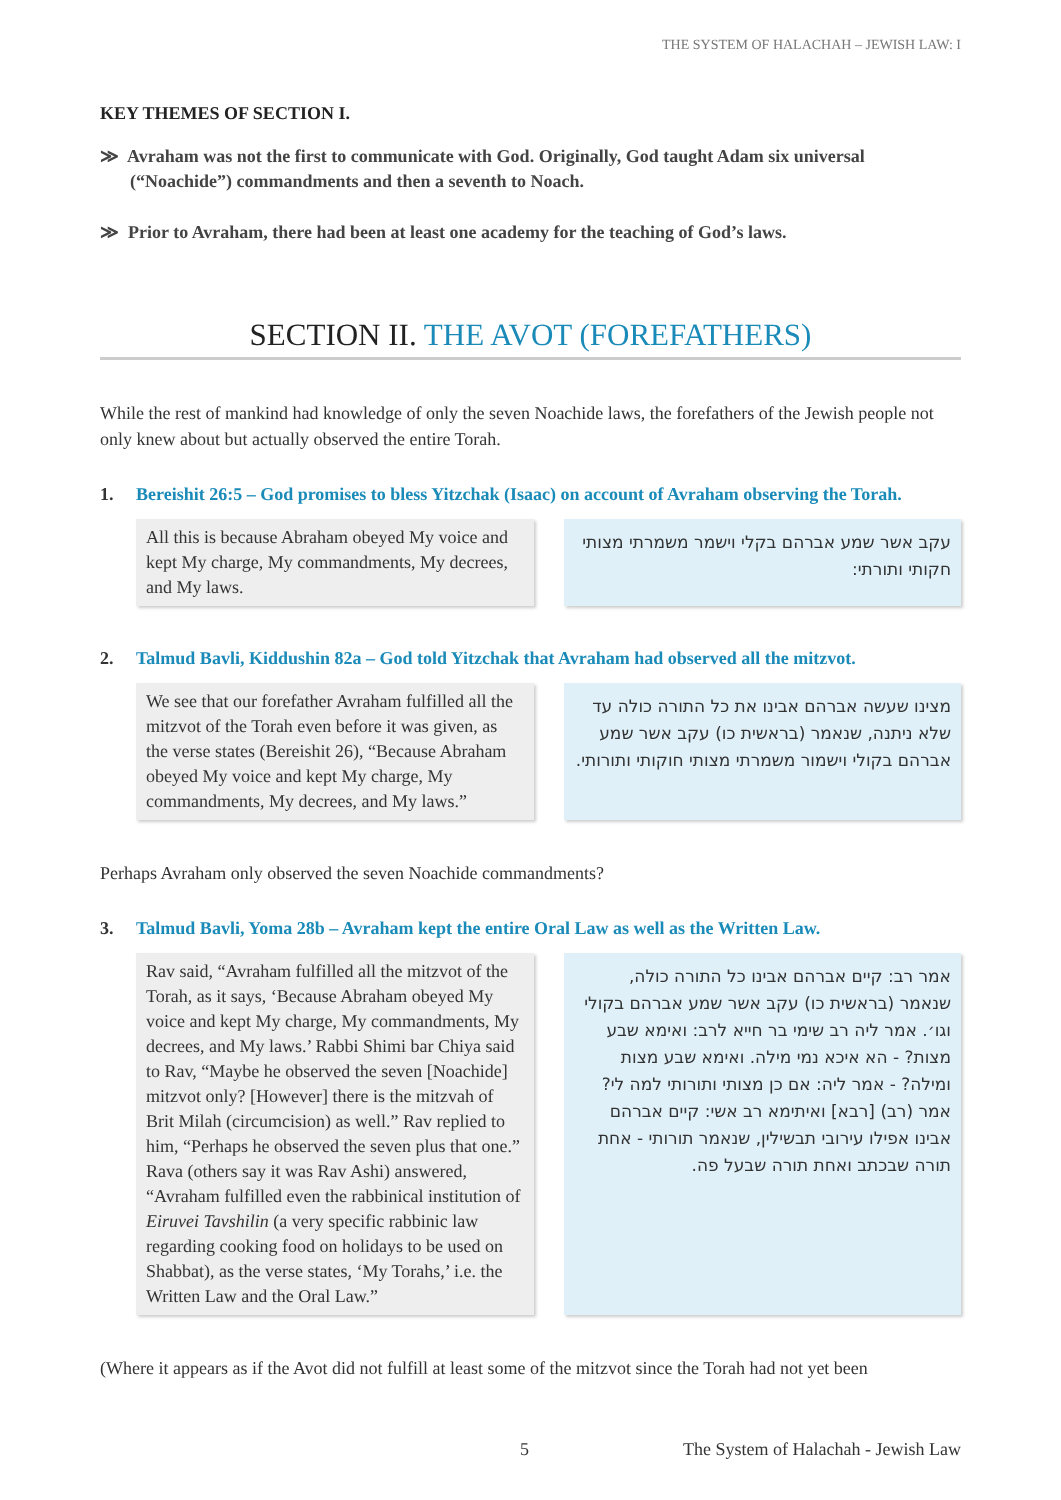THE SYSTEM OF HALACHAH – JEWISH LAW: I
KEY THEMES OF SECTION I.
≫ Avraham was not the first to communicate with God. Originally, God taught Adam six universal (“Noachide”) commandments and then a seventh to Noach.
≫ Prior to Avraham, there had been at least one academy for the teaching of God’s laws.
SECTION II. THE AVOT (FOREFATHERS)
While the rest of mankind had knowledge of only the seven Noachide laws, the forefathers of the Jewish people not only knew about but actually observed the entire Torah.
1. Bereishit 26:5 – God promises to bless Yitzchak (Isaac) on account of Avraham observing the Torah.
All this is because Abraham obeyed My voice and kept My charge, My commandments, My decrees, and My laws.
עקב אשר שמע אברהם בקלי וישמר משמרתי מצותי חקותי ותורתי:
2. Talmud Bavli, Kiddushin 82a – God told Yitzchak that Avraham had observed all the mitzvot.
We see that our forefather Avraham fulfilled all the mitzvot of the Torah even before it was given, as the verse states (Bereishit 26), “Because Abraham obeyed My voice and kept My charge, My commandments, My decrees, and My laws.”
מצינו שעשה אברהם אבינו את כל התורה כולה עד שלא ניתנה, שנאמר (בראשית כו) עקב אשר שמע אברהם בקולי וישמור משמרתי מצותי חוקותי ותורותי.
Perhaps Avraham only observed the seven Noachide commandments?
3. Talmud Bavli, Yoma 28b – Avraham kept the entire Oral Law as well as the Written Law.
Rav said, “Avraham fulfilled all the mitzvot of the Torah, as it says, ‘Because Abraham obeyed My voice and kept My charge, My commandments, My decrees, and My laws.’ Rabbi Shimi bar Chiya said to Rav, “Maybe he observed the seven [Noachide] mitzvot only? [However] there is the mitzvah of Brit Milah (circumcision) as well.” Rav replied to him, “Perhaps he observed the seven plus that one.” Rava (others say it was Rav Ashi) answered, “Avraham fulfilled even the rabbinical institution of Eiruvei Tavshilin (a very specific rabbinic law regarding cooking food on holidays to be used on Shabbat), as the verse states, ‘My Torahs,’ i.e. the Written Law and the Oral Law.”
אמר רב: קיים אברהם אבינו כל התורה כולה, שנאמר (בראשית כו) עקב אשר שמע אברהם בקולי וגו׳. אמר ליה רב שימי בר חייא לרב: ואימא שבע מצות? - הא איכא נמי מילה. ואימא שבע מצות ומילה? - אמר ליה: אם כן מצותי ותורותי למה לי? אמר (רב) [רבא] ואיתימא רב אשי: קיים אברהם אבינו אפילו עירובי תבשילין, שנאמר תורותי - אחת תורה שבכתב ואחת תורה שבעל פה.
(Where it appears as if the Avot did not fulfill at least some of the mitzvot since the Torah had not yet been
5 The System of Halachah - Jewish Law